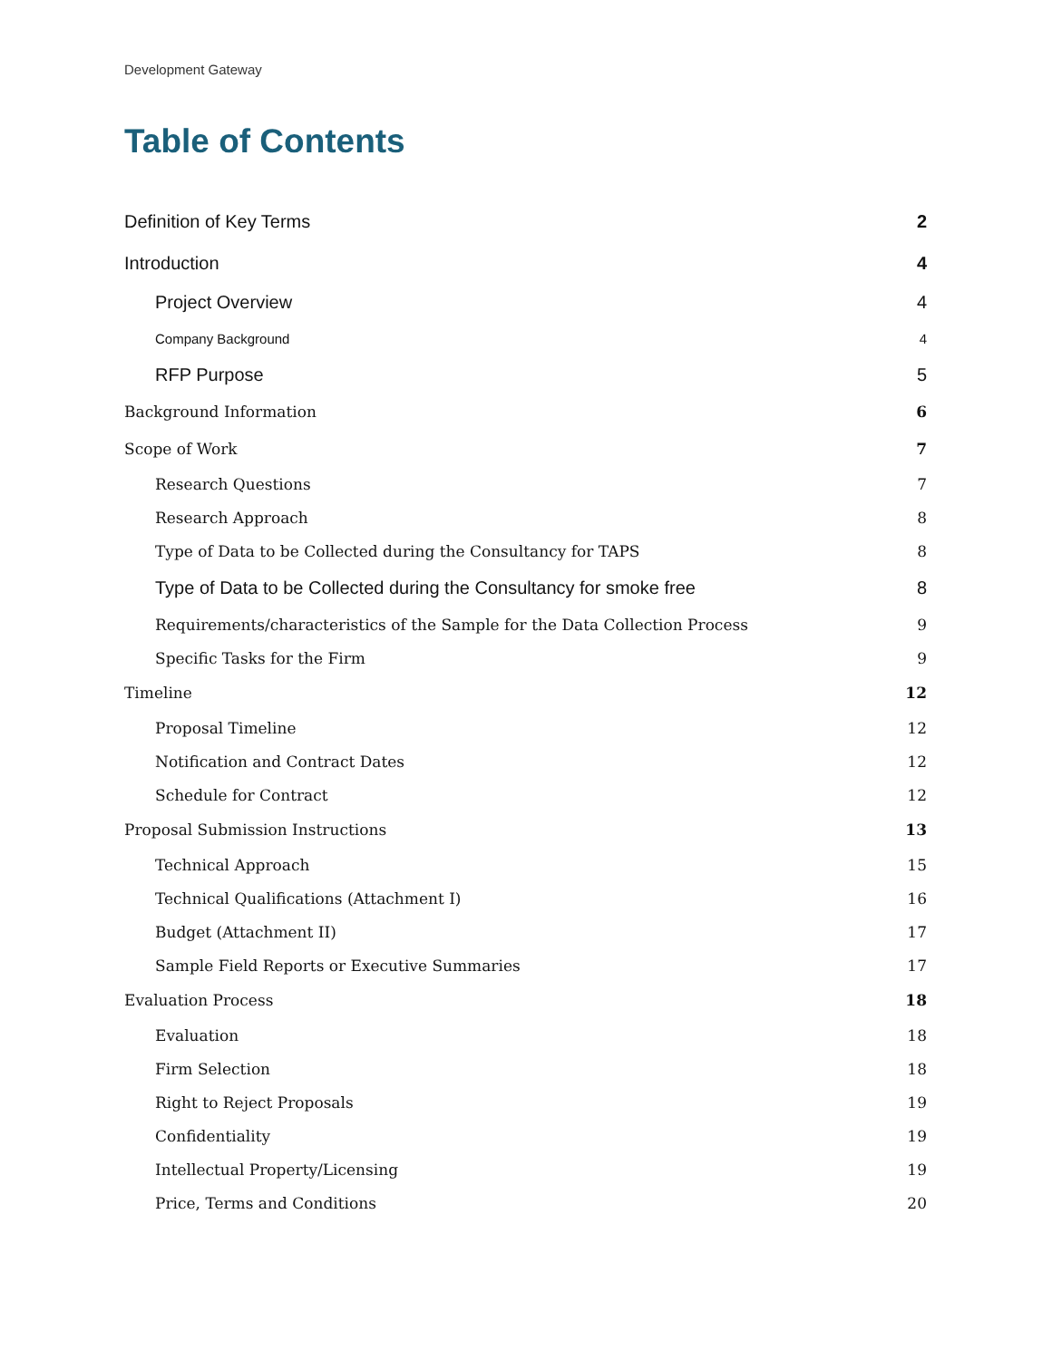Development Gateway
Table of Contents
Definition of Key Terms 2
Introduction 4
Project Overview 4
Company Background 4
RFP Purpose 5
Background Information 6
Scope of Work 7
Research Questions 7
Research Approach 8
Type of Data to be Collected during the Consultancy for TAPS 8
Type of Data to be Collected during the Consultancy for smoke free 8
Requirements/characteristics of the Sample for the Data Collection Process 9
Specific Tasks for the Firm 9
Timeline 12
Proposal Timeline 12
Notification and Contract Dates 12
Schedule for Contract 12
Proposal Submission Instructions 13
Technical Approach 15
Technical Qualifications (Attachment I) 16
Budget (Attachment II) 17
Sample Field Reports or Executive Summaries 17
Evaluation Process 18
Evaluation 18
Firm Selection 18
Right to Reject Proposals 19
Confidentiality 19
Intellectual Property/Licensing 19
Price, Terms and Conditions 20